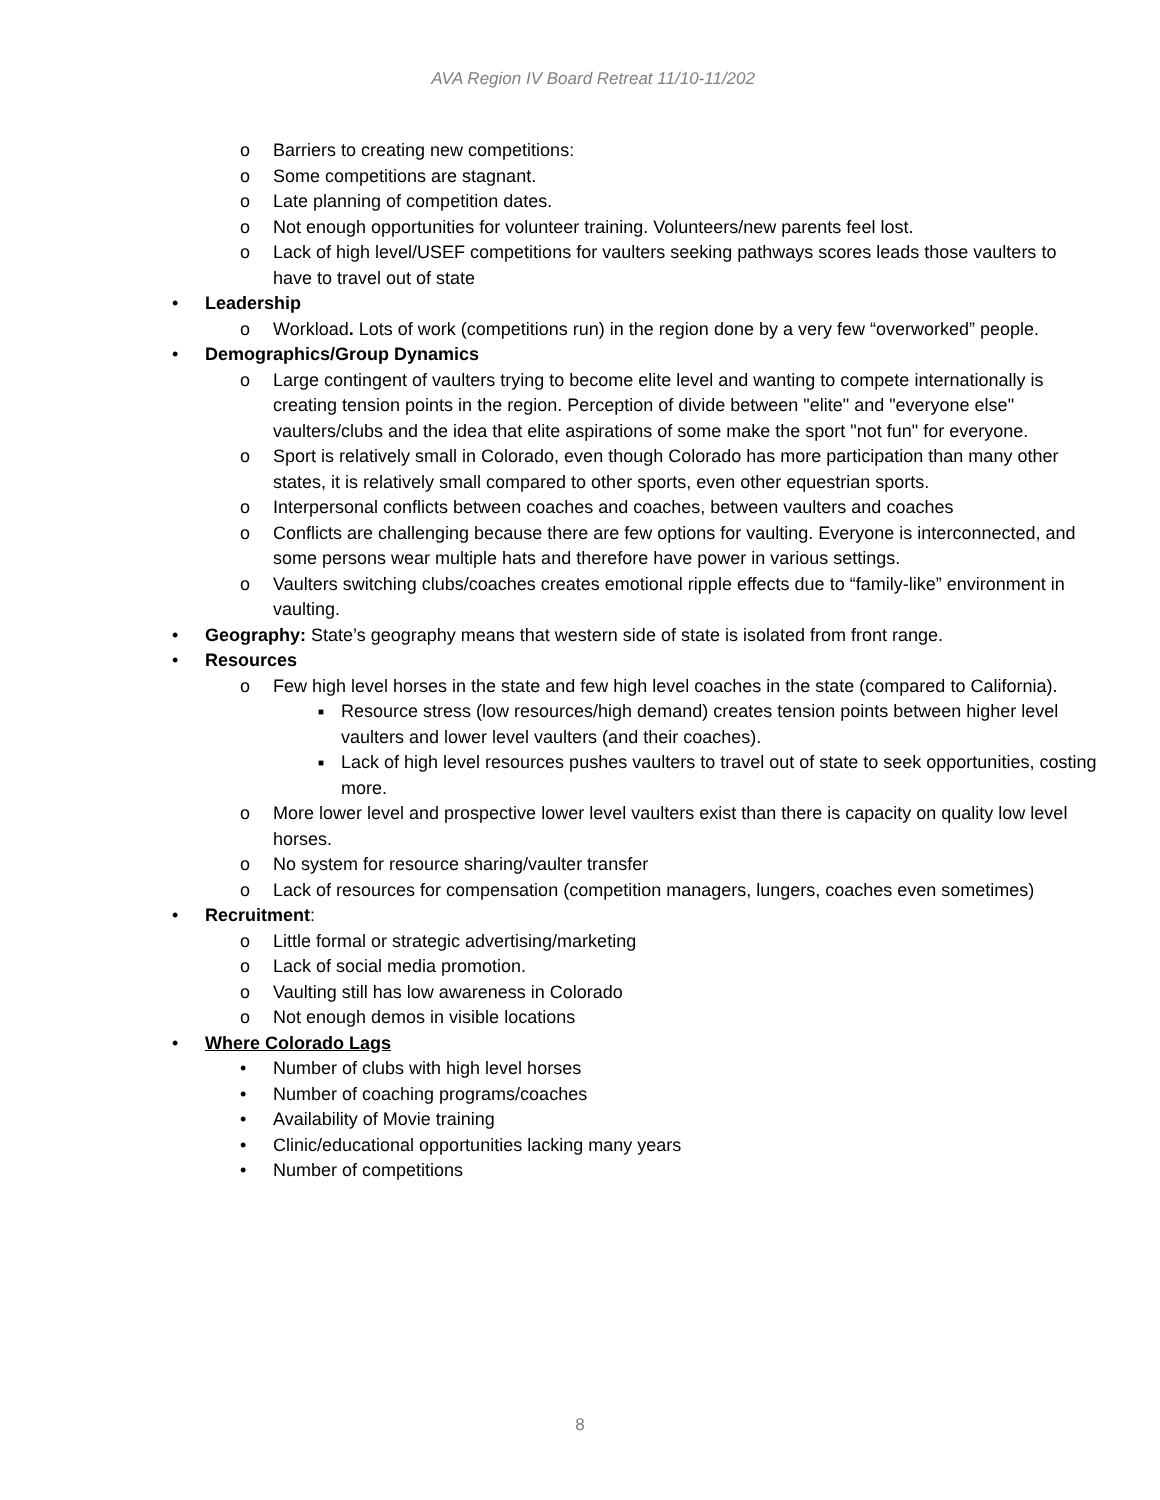AVA Region IV Board Retreat 11/10-11/202
o Barriers to creating new competitions:
o Some competitions are stagnant.
o Late planning of competition dates.
o Not enough opportunities for volunteer training. Volunteers/new parents feel lost.
o Lack of high level/USEF competitions for vaulters seeking pathways scores leads those vaulters to have to travel out of state
• Leadership
o Workload. Lots of work (competitions run) in the region done by a very few “overworked” people.
• Demographics/Group Dynamics
o Large contingent of vaulters trying to become elite level and wanting to compete internationally is creating tension points in the region. Perception of divide between "elite" and "everyone else" vaulters/clubs and the idea that elite aspirations of some make the sport "not fun" for everyone.
o Sport is relatively small in Colorado, even though Colorado has more participation than many other states, it is relatively small compared to other sports, even other equestrian sports.
o Interpersonal conflicts between coaches and coaches, between vaulters and coaches
o Conflicts are challenging because there are few options for vaulting. Everyone is interconnected, and some persons wear multiple hats and therefore have power in various settings.
o Vaulters switching clubs/coaches creates emotional ripple effects due to “family-like” environment in vaulting.
• Geography: State’s geography means that western side of state is isolated from front range.
• Resources
o Few high level horses in the state and few high level coaches in the state (compared to California).
■ Resource stress (low resources/high demand) creates tension points between higher level vaulters and lower level vaulters (and their coaches).
■ Lack of high level resources pushes vaulters to travel out of state to seek opportunities, costing more.
o More lower level and prospective lower level vaulters exist than there is capacity on quality low level horses.
o No system for resource sharing/vaulter transfer
o Lack of resources for compensation (competition managers, lungers, coaches even sometimes)
• Recruitment:
o Little formal or strategic advertising/marketing
o Lack of social media promotion.
o Vaulting still has low awareness in Colorado
o Not enough demos in visible locations
• Where Colorado Lags
• Number of clubs with high level horses
• Number of coaching programs/coaches
• Availability of Movie training
• Clinic/educational opportunities lacking many years
• Number of competitions
8